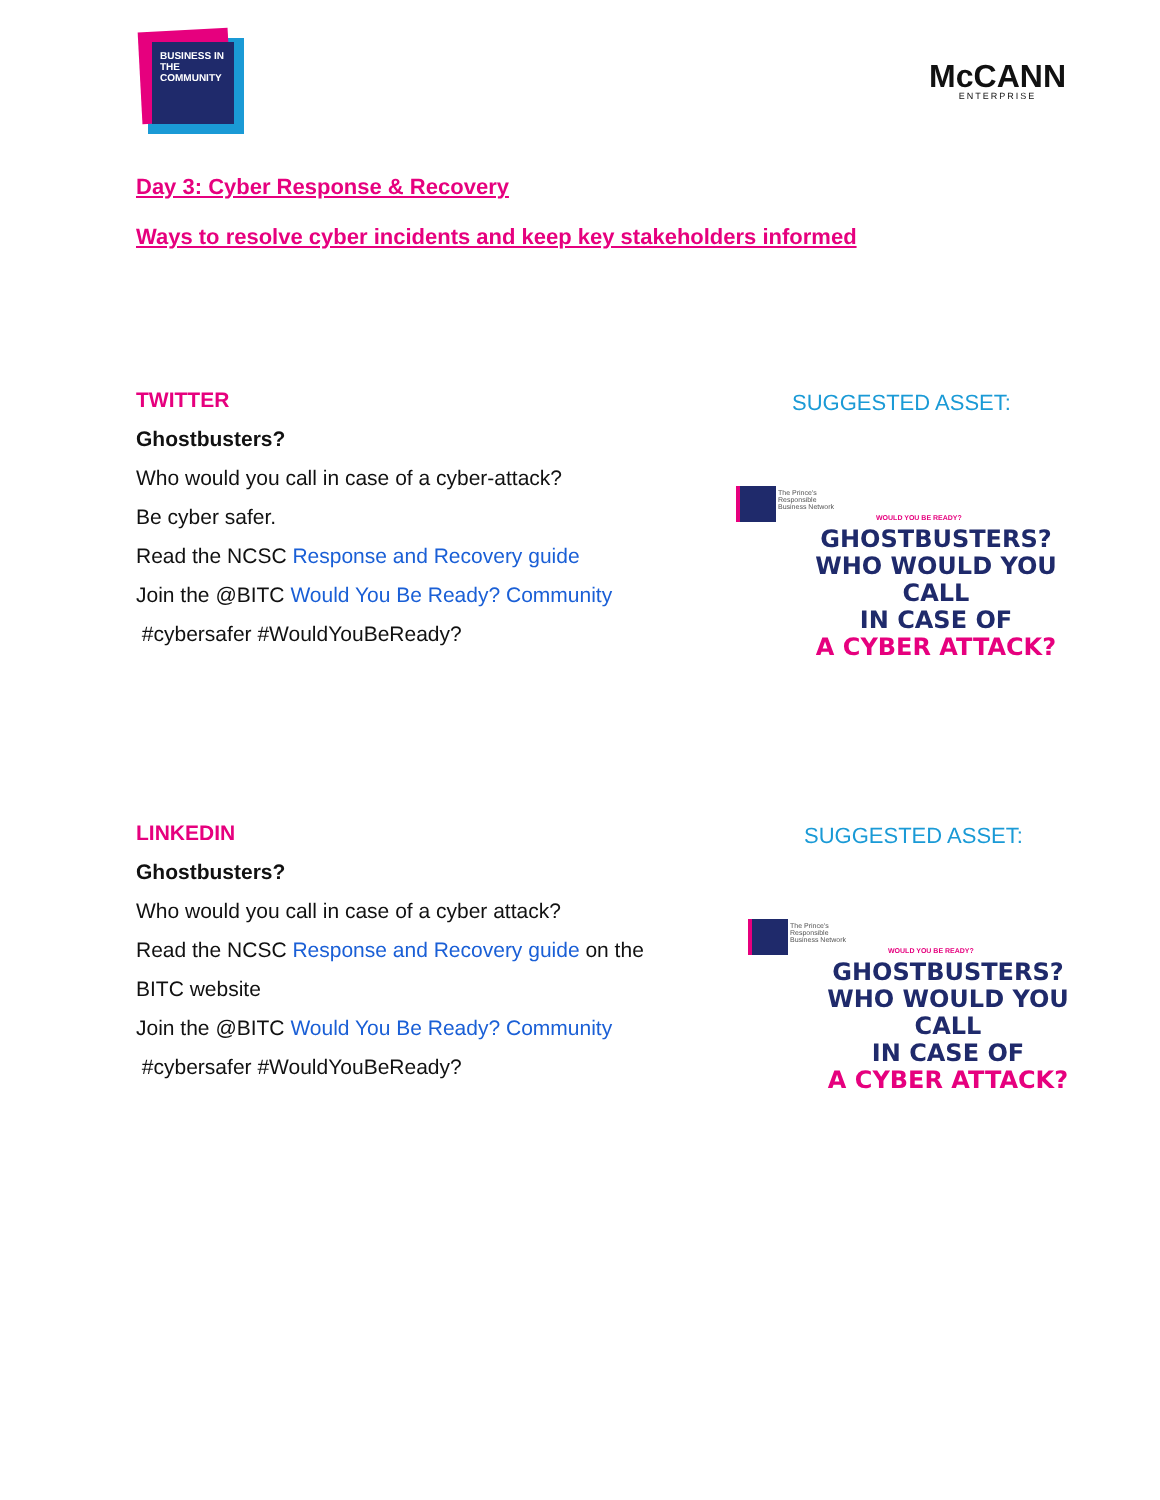BUSINESS IN THE COMMUNITY
McCANN
ENTERPRISE
Day 3: Cyber Response & Recovery
Ways to resolve cyber incidents and keep key stakeholders informed
TWITTER
Ghostbusters?
Who would you call in case of a cyber-attack?
Be cyber safer.
Read the NCSC Response and Recovery guide
Join the @BITC Would You Be Ready? Community
#cybersafer #WouldYouBeReady?
SUGGESTED ASSET:
The Prince's Responsible Business Network
WOULD YOU BE READY?
GHOSTBUSTERS?
WHO WOULD YOU CALL
IN CASE OF
A CYBER ATTACK?
LINKEDIN
Ghostbusters?
Who would you call in case of a cyber attack?
Read the NCSC Response and Recovery guide on the
BITC website
Join the @BITC Would You Be Ready? Community
#cybersafer #WouldYouBeReady?
SUGGESTED ASSET:
The Prince's Responsible Business Network
WOULD YOU BE READY?
GHOSTBUSTERS?
WHO WOULD YOU CALL
IN CASE OF
A CYBER ATTACK?